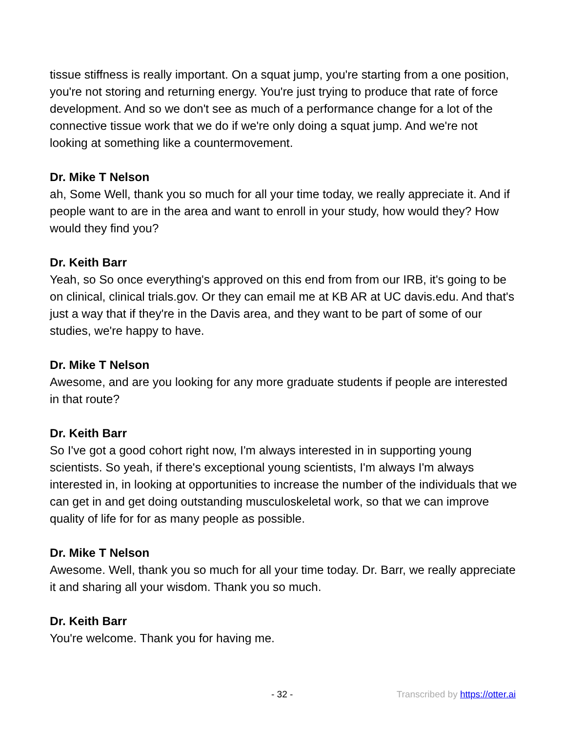tissue stiffness is really important. On a squat jump, you're starting from a one position, you're not storing and returning energy. You're just trying to produce that rate of force development. And so we don't see as much of a performance change for a lot of the connective tissue work that we do if we're only doing a squat jump. And we're not looking at something like a countermovement.
Dr. Mike T Nelson
ah, Some Well, thank you so much for all your time today, we really appreciate it. And if people want to are in the area and want to enroll in your study, how would they? How would they find you?
Dr. Keith Barr
Yeah, so So once everything's approved on this end from from our IRB, it's going to be on clinical, clinical trials.gov. Or they can email me at KB AR at UC davis.edu. And that's just a way that if they're in the Davis area, and they want to be part of some of our studies, we're happy to have.
Dr. Mike T Nelson
Awesome, and are you looking for any more graduate students if people are interested in that route?
Dr. Keith Barr
So I've got a good cohort right now, I'm always interested in in supporting young scientists. So yeah, if there's exceptional young scientists, I'm always I'm always interested in, in looking at opportunities to increase the number of the individuals that we can get in and get doing outstanding musculoskeletal work, so that we can improve quality of life for for as many people as possible.
Dr. Mike T Nelson
Awesome. Well, thank you so much for all your time today. Dr. Barr, we really appreciate it and sharing all your wisdom. Thank you so much.
Dr. Keith Barr
You're welcome. Thank you for having me.
- 32 - Transcribed by https://otter.ai